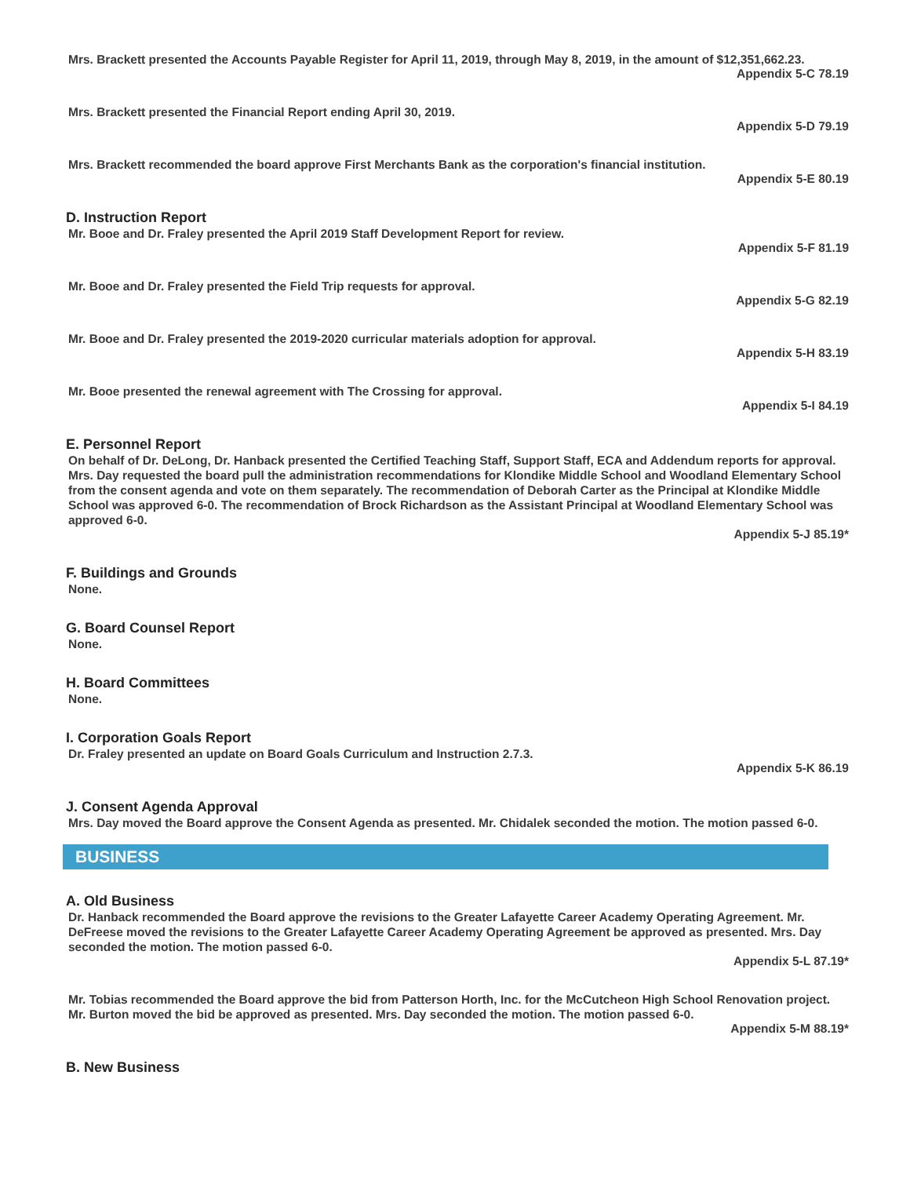Mrs. Brackett presented the Accounts Payable Register for April 11, 2019, through May 8, 2019, in the amount of $12,351,662.23.
Appendix 5-C 78.19
Mrs. Brackett presented the Financial Report ending April 30, 2019.
Appendix 5-D 79.19
Mrs. Brackett recommended the board approve First Merchants Bank as the corporation's financial institution.
Appendix 5-E 80.19
D. Instruction Report
Mr. Booe and Dr. Fraley presented the April 2019 Staff Development Report for review.
Appendix 5-F 81.19
Mr. Booe and Dr. Fraley presented the Field Trip requests for approval.
Appendix 5-G 82.19
Mr. Booe and Dr. Fraley presented the 2019-2020 curricular materials adoption for approval.
Appendix 5-H 83.19
Mr. Booe presented the renewal agreement with The Crossing for approval.
Appendix 5-I 84.19
E. Personnel Report
On behalf of Dr. DeLong, Dr. Hanback presented the Certified Teaching Staff, Support Staff, ECA and Addendum reports for approval. Mrs. Day requested the board pull the administration recommendations for Klondike Middle School and Woodland Elementary School from the consent agenda and vote on them separately. The recommendation of Deborah Carter as the Principal at Klondike Middle School was approved 6-0. The recommendation of Brock Richardson as the Assistant Principal at Woodland Elementary School was approved 6-0.
Appendix 5-J 85.19*
F. Buildings and Grounds
None.
G. Board Counsel Report
None.
H. Board Committees
None.
I. Corporation Goals Report
Dr. Fraley presented an update on Board Goals Curriculum and Instruction 2.7.3.
Appendix 5-K 86.19
J. Consent Agenda Approval
Mrs. Day moved the Board approve the Consent Agenda as presented. Mr. Chidalek seconded the motion. The motion passed 6-0.
BUSINESS
A. Old Business
Dr. Hanback recommended the Board approve the revisions to the Greater Lafayette Career Academy Operating Agreement. Mr. DeFreese moved the revisions to the Greater Lafayette Career Academy Operating Agreement be approved as presented. Mrs. Day seconded the motion. The motion passed 6-0.
Appendix 5-L 87.19*
Mr. Tobias recommended the Board approve the bid from Patterson Horth, Inc. for the McCutcheon High School Renovation project. Mr. Burton moved the bid be approved as presented. Mrs. Day seconded the motion. The motion passed 6-0.
Appendix 5-M 88.19*
B. New Business